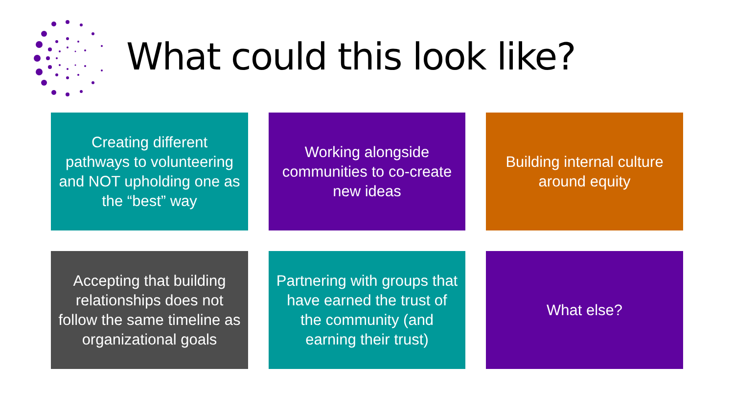What could this look like?
Creating different pathways to volunteering and NOT upholding one as the “best” way
Working alongside communities to co-create new ideas
Building internal culture around equity
Accepting that building relationships does not follow the same timeline as organizational goals
Partnering with groups that have earned the trust of the community (and earning their trust)
What else?